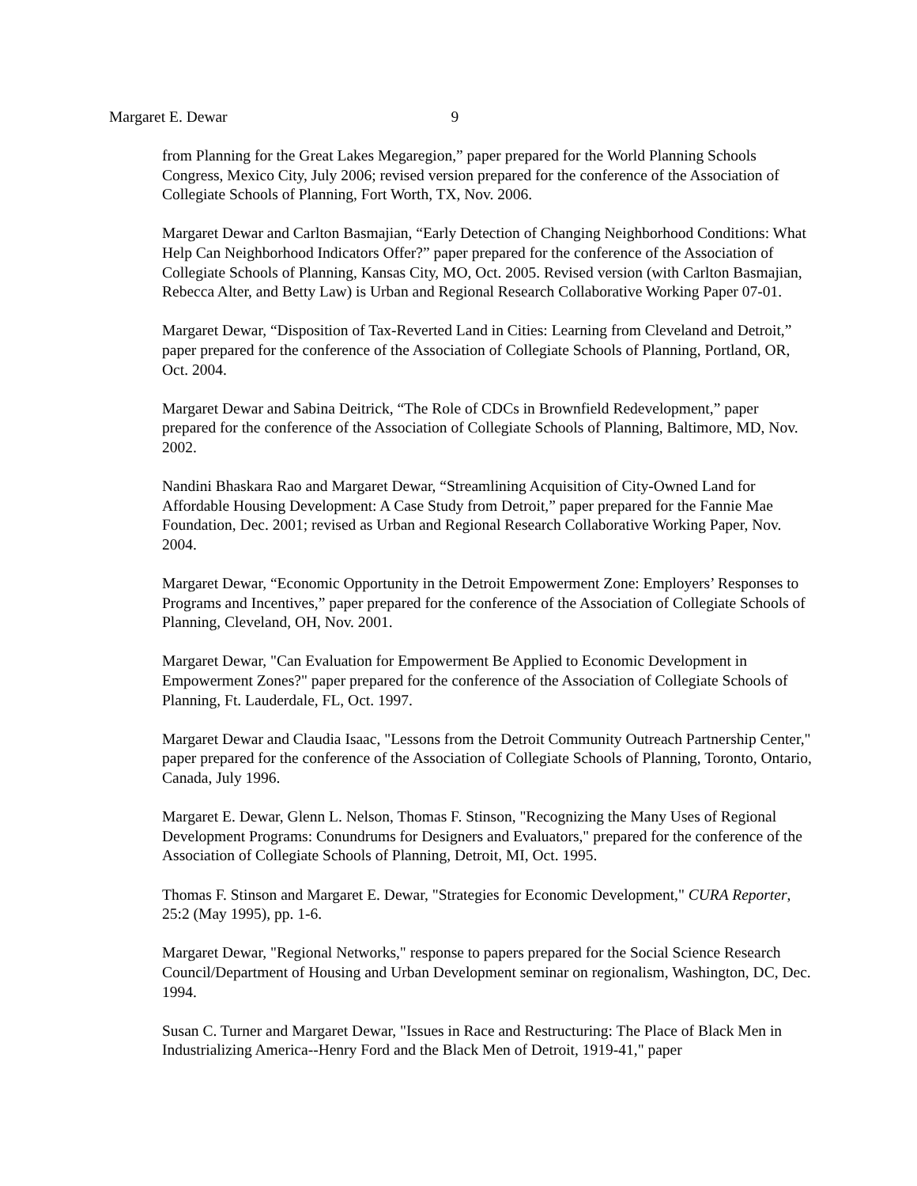Margaret E. Dewar 9
from Planning for the Great Lakes Megaregion,” paper prepared for the World Planning Schools Congress, Mexico City, July 2006; revised version prepared for the conference of the Association of Collegiate Schools of Planning, Fort Worth, TX, Nov. 2006.
Margaret Dewar and Carlton Basmajian, “Early Detection of Changing Neighborhood Conditions: What Help Can Neighborhood Indicators Offer?” paper prepared for the conference of the Association of Collegiate Schools of Planning, Kansas City, MO, Oct. 2005. Revised version (with Carlton Basmajian, Rebecca Alter, and Betty Law) is Urban and Regional Research Collaborative Working Paper 07-01.
Margaret Dewar, “Disposition of Tax-Reverted Land in Cities: Learning from Cleveland and Detroit,” paper prepared for the conference of the Association of Collegiate Schools of Planning, Portland, OR, Oct. 2004.
Margaret Dewar and Sabina Deitrick, “The Role of CDCs in Brownfield Redevelopment,” paper prepared for the conference of the Association of Collegiate Schools of Planning, Baltimore, MD, Nov. 2002.
Nandini Bhaskara Rao and Margaret Dewar, “Streamlining Acquisition of City-Owned Land for Affordable Housing Development: A Case Study from Detroit,” paper prepared for the Fannie Mae Foundation, Dec. 2001; revised as Urban and Regional Research Collaborative Working Paper, Nov. 2004.
Margaret Dewar, “Economic Opportunity in the Detroit Empowerment Zone: Employers’ Responses to Programs and Incentives,” paper prepared for the conference of the Association of Collegiate Schools of Planning, Cleveland, OH, Nov. 2001.
Margaret Dewar, "Can Evaluation for Empowerment Be Applied to Economic Development in Empowerment Zones?" paper prepared for the conference of the Association of Collegiate Schools of Planning, Ft. Lauderdale, FL, Oct. 1997.
Margaret Dewar and Claudia Isaac, "Lessons from the Detroit Community Outreach Partnership Center," paper prepared for the conference of the Association of Collegiate Schools of Planning, Toronto, Ontario, Canada, July 1996.
Margaret E. Dewar, Glenn L. Nelson, Thomas F. Stinson, "Recognizing the Many Uses of Regional Development Programs: Conundrums for Designers and Evaluators," prepared for the conference of the Association of Collegiate Schools of Planning, Detroit, MI, Oct. 1995.
Thomas F. Stinson and Margaret E. Dewar, "Strategies for Economic Development," CURA Reporter, 25:2 (May 1995), pp. 1-6.
Margaret Dewar, "Regional Networks," response to papers prepared for the Social Science Research Council/Department of Housing and Urban Development seminar on regionalism, Washington, DC, Dec. 1994.
Susan C. Turner and Margaret Dewar, "Issues in Race and Restructuring: The Place of Black Men in Industrializing America--Henry Ford and the Black Men of Detroit, 1919-41," paper